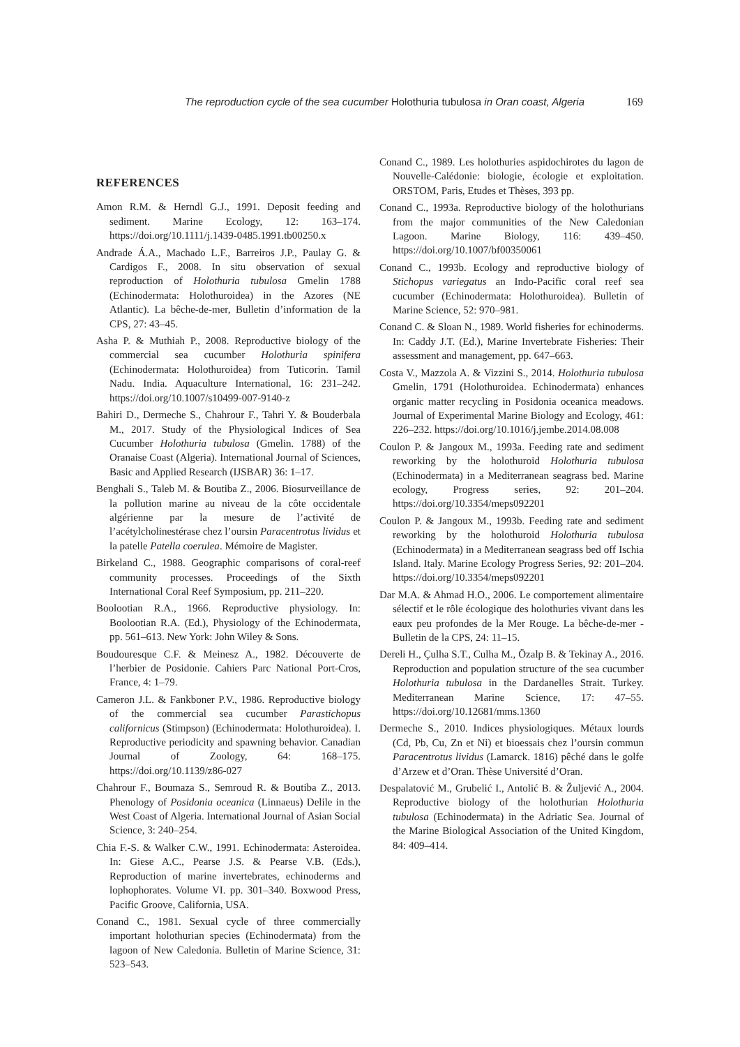The reproduction cycle of the sea cucumber Holothuria tubulosa in Oran coast, Algeria 169
REFERENCES
Amon R.M. & Herndl G.J., 1991. Deposit feeding and sediment. Marine Ecology, 12: 163–174. https://doi.org/10.1111/j.1439-0485.1991.tb00250.x
Andrade Á.A., Machado L.F., Barreiros J.P., Paulay G. & Cardigos F., 2008. In situ observation of sexual reproduction of Holothuria tubulosa Gmelin 1788 (Echinodermata: Holothuroidea) in the Azores (NE Atlantic). La bêche-de-mer, Bulletin d’information de la CPS, 27: 43–45.
Asha P. & Muthiah P., 2008. Reproductive biology of the commercial sea cucumber Holothuria spinifera (Echinodermata: Holothuroidea) from Tuticorin. Tamil Nadu. India. Aquaculture International, 16: 231–242. https://doi.org/10.1007/s10499-007-9140-z
Bahiri D., Dermeche S., Chahrour F., Tahri Y. & Bouderbala M., 2017. Study of the Physiological Indices of Sea Cucumber Holothuria tubulosa (Gmelin. 1788) of the Oranaise Coast (Algeria). International Journal of Sciences, Basic and Applied Research (IJSBAR) 36: 1–17.
Benghali S., Taleb M. & Boutiba Z., 2006. Biosurveillance de la pollution marine au niveau de la côte occidentale algérienne par la mesure de l’activité de l’acétylcholinestérase chez l’oursin Paracentrotus lividus et la patelle Patella coerulea. Mémoire de Magister.
Birkeland C., 1988. Geographic comparisons of coral-reef community processes. Proceedings of the Sixth International Coral Reef Symposium, pp. 211–220.
Boolootian R.A., 1966. Reproductive physiology. In: Boolootian R.A. (Ed.), Physiology of the Echinodermata, pp. 561–613. New York: John Wiley & Sons.
Boudouresque C.F. & Meinesz A., 1982. Découverte de l’herbier de Posidonie. Cahiers Parc National Port-Cros, France, 4: 1–79.
Cameron J.L. & Fankboner P.V., 1986. Reproductive biology of the commercial sea cucumber Parastichopus californicus (Stimpson) (Echinodermata: Holothuroidea). I. Reproductive periodicity and spawning behavior. Canadian Journal of Zoology, 64: 168–175. https://doi.org/10.1139/z86-027
Chahrour F., Boumaza S., Semroud R. & Boutiba Z., 2013. Phenology of Posidonia oceanica (Linnaeus) Delile in the West Coast of Algeria. International Journal of Asian Social Science, 3: 240–254.
Chia F.-S. & Walker C.W., 1991. Echinodermata: Asteroidea. In: Giese A.C., Pearse J.S. & Pearse V.B. (Eds.), Reproduction of marine invertebrates, echinoderms and lophophorates. Volume VI. pp. 301–340. Boxwood Press, Pacific Groove, California, USA.
Conand C., 1981. Sexual cycle of three commercially important holothurian species (Echinodermata) from the lagoon of New Caledonia. Bulletin of Marine Science, 31: 523–543.
Conand C., 1989. Les holothuries aspidochirotes du lagon de Nouvelle-Calédonie: biologie, écologie et exploitation. ORSTOM, Paris, Etudes et Thèses, 393 pp.
Conand C., 1993a. Reproductive biology of the holothurians from the major communities of the New Caledonian Lagoon. Marine Biology, 116: 439–450. https://doi.org/10.1007/bf00350061
Conand C., 1993b. Ecology and reproductive biology of Stichopus variegatus an Indo-Pacific coral reef sea cucumber (Echinodermata: Holothuroidea). Bulletin of Marine Science, 52: 970–981.
Conand C. & Sloan N., 1989. World fisheries for echinoderms. In: Caddy J.T. (Ed.), Marine Invertebrate Fisheries: Their assessment and management, pp. 647–663.
Costa V., Mazzola A. & Vizzini S., 2014. Holothuria tubulosa Gmelin, 1791 (Holothuroidea. Echinodermata) enhances organic matter recycling in Posidonia oceanica meadows. Journal of Experimental Marine Biology and Ecology, 461: 226–232. https://doi.org/10.1016/j.jembe.2014.08.008
Coulon P. & Jangoux M., 1993a. Feeding rate and sediment reworking by the holothuroid Holothuria tubulosa (Echinodermata) in a Mediterranean seagrass bed. Marine ecology, Progress series, 92: 201–204. https://doi.org/10.3354/meps092201
Coulon P. & Jangoux M., 1993b. Feeding rate and sediment reworking by the holothuroid Holothuria tubulosa (Echinodermata) in a Mediterranean seagrass bed off Ischia Island. Italy. Marine Ecology Progress Series, 92: 201–204. https://doi.org/10.3354/meps092201
Dar M.A. & Ahmad H.O., 2006. Le comportement alimentaire sélectif et le rôle écologique des holothuries vivant dans les eaux peu profondes de la Mer Rouge. La bêche-de-mer - Bulletin de la CPS, 24: 11–15.
Dereli H., Çulha S.T., Culha M., Özalp B. & Tekinay A., 2016. Reproduction and population structure of the sea cucumber Holothuria tubulosa in the Dardanelles Strait. Turkey. Mediterranean Marine Science, 17: 47–55. https://doi.org/10.12681/mms.1360
Dermeche S., 2010. Indices physiologiques. Métaux lourds (Cd, Pb, Cu, Zn et Ni) et bioessais chez l’oursin commun Paracentrotus lividus (Lamarck. 1816) pêché dans le golfe d’Arzew et d’Oran. Thèse Université d’Oran.
Despalatović M., Grubelić I., Antolić B. & Žuljević A., 2004. Reproductive biology of the holothurian Holothuria tubulosa (Echinodermata) in the Adriatic Sea. Journal of the Marine Biological Association of the United Kingdom, 84: 409–414.